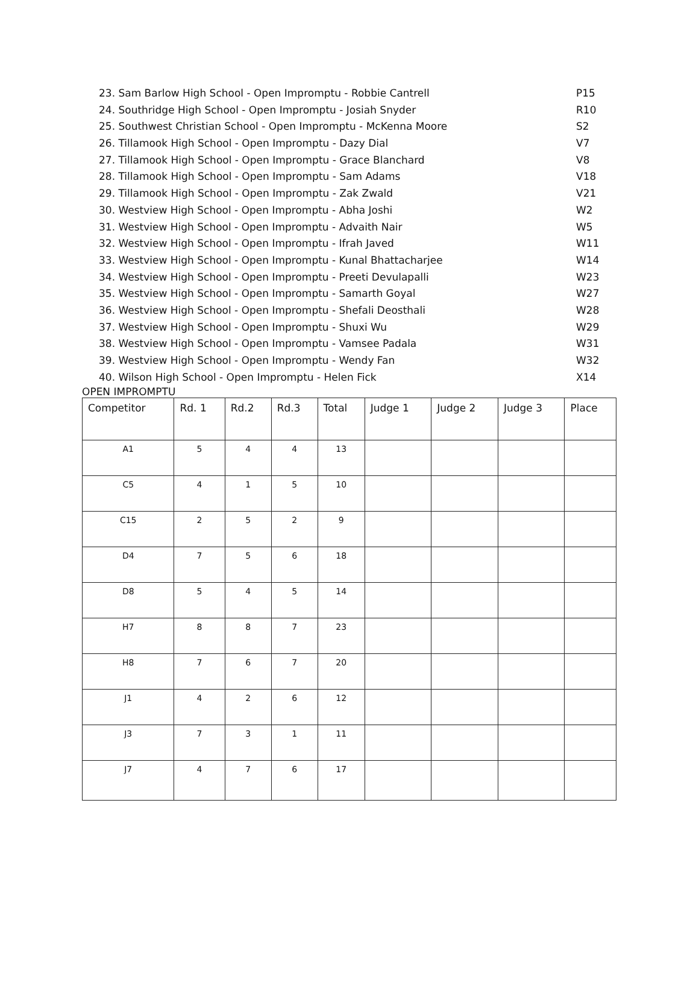23. Sam Barlow High School - Open Impromptu - Robbie Cantrell P15
24. Southridge High School - Open Impromptu - Josiah Snyder R10
25. Southwest Christian School - Open Impromptu - McKenna Moore S2
26. Tillamook High School - Open Impromptu - Dazy Dial V7
27. Tillamook High School - Open Impromptu - Grace Blanchard V8
28. Tillamook High School - Open Impromptu - Sam Adams V18
29. Tillamook High School - Open Impromptu - Zak Zwald V21
30. Westview High School - Open Impromptu - Abha Joshi W2
31. Westview High School - Open Impromptu - Advaith Nair W5
32. Westview High School - Open Impromptu - Ifrah Javed W11
33. Westview High School - Open Impromptu - Kunal Bhattacharjee W14
34. Westview High School - Open Impromptu - Preeti Devulapalli W23
35. Westview High School - Open Impromptu - Samarth Goyal W27
36. Westview High School - Open Impromptu - Shefali Deosthali W28
37. Westview High School - Open Impromptu - Shuxi Wu W29
38. Westview High School - Open Impromptu - Vamsee Padala W31
39. Westview High School - Open Impromptu - Wendy Fan W32
40. Wilson High School - Open Impromptu - Helen Fick X14
OPEN IMPROMPTU
| Competitor | Rd. 1 | Rd.2 | Rd.3 | Total | Judge 1 | Judge 2 | Judge 3 | Place |
| --- | --- | --- | --- | --- | --- | --- | --- | --- |
| A1 | 5 | 4 | 4 | 13 | | | | |
| C5 | 4 | 1 | 5 | 10 | | | | |
| C15 | 2 | 5 | 2 | 9 | | | | |
| D4 | 7 | 5 | 6 | 18 | | | | |
| D8 | 5 | 4 | 5 | 14 | | | | |
| H7 | 8 | 8 | 7 | 23 | | | | |
| H8 | 7 | 6 | 7 | 20 | | | | |
| J1 | 4 | 2 | 6 | 12 | | | | |
| J3 | 7 | 3 | 1 | 11 | | | | |
| J7 | 4 | 7 | 6 | 17 | | | | |